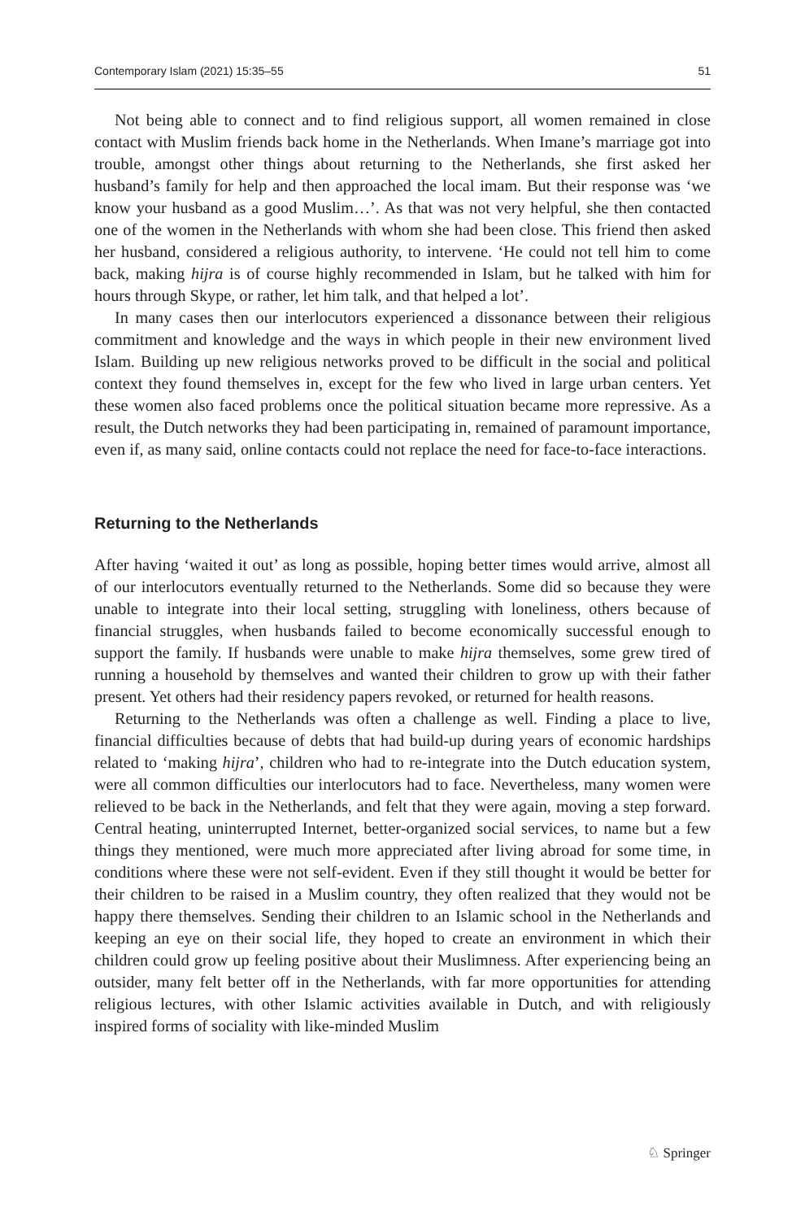Contemporary Islam (2021) 15:35–55 51
Not being able to connect and to find religious support, all women remained in close contact with Muslim friends back home in the Netherlands. When Imane’s marriage got into trouble, amongst other things about returning to the Netherlands, she first asked her husband’s family for help and then approached the local imam. But their response was ‘we know your husband as a good Muslim…’. As that was not very helpful, she then contacted one of the women in the Netherlands with whom she had been close. This friend then asked her husband, considered a religious authority, to intervene. ‘He could not tell him to come back, making hijra is of course highly recommended in Islam, but he talked with him for hours through Skype, or rather, let him talk, and that helped a lot’.
In many cases then our interlocutors experienced a dissonance between their religious commitment and knowledge and the ways in which people in their new environment lived Islam. Building up new religious networks proved to be difficult in the social and political context they found themselves in, except for the few who lived in large urban centers. Yet these women also faced problems once the political situation became more repressive. As a result, the Dutch networks they had been participating in, remained of paramount importance, even if, as many said, online contacts could not replace the need for face-to-face interactions.
Returning to the Netherlands
After having ‘waited it out’ as long as possible, hoping better times would arrive, almost all of our interlocutors eventually returned to the Netherlands. Some did so because they were unable to integrate into their local setting, struggling with loneliness, others because of financial struggles, when husbands failed to become economically successful enough to support the family. If husbands were unable to make hijra themselves, some grew tired of running a household by themselves and wanted their children to grow up with their father present. Yet others had their residency papers revoked, or returned for health reasons.
Returning to the Netherlands was often a challenge as well. Finding a place to live, financial difficulties because of debts that had build-up during years of economic hardships related to ‘making hijra’, children who had to re-integrate into the Dutch education system, were all common difficulties our interlocutors had to face. Nevertheless, many women were relieved to be back in the Netherlands, and felt that they were again, moving a step forward. Central heating, uninterrupted Internet, better-organized social services, to name but a few things they mentioned, were much more appreciated after living abroad for some time, in conditions where these were not self-evident. Even if they still thought it would be better for their children to be raised in a Muslim country, they often realized that they would not be happy there themselves. Sending their children to an Islamic school in the Netherlands and keeping an eye on their social life, they hoped to create an environment in which their children could grow up feeling positive about their Muslimness. After experiencing being an outsider, many felt better off in the Netherlands, with far more opportunities for attending religious lectures, with other Islamic activities available in Dutch, and with religiously inspired forms of sociality with like-minded Muslim
♘ Springer